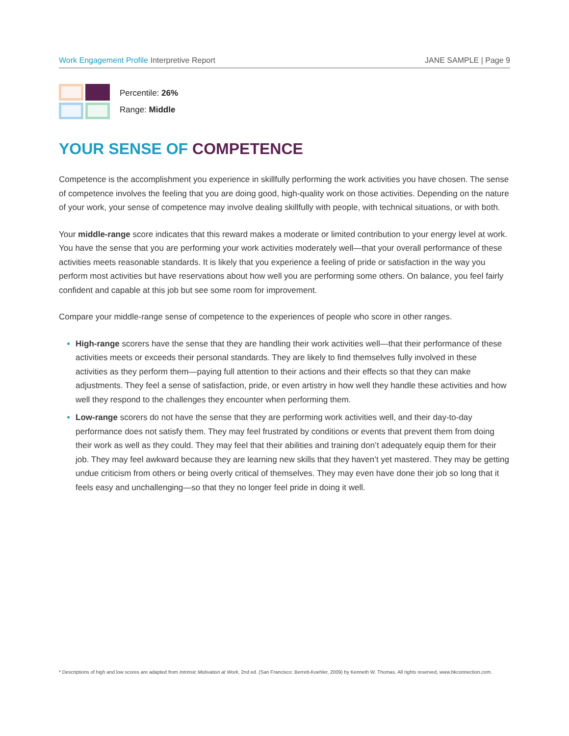Work Engagement Profile Interpretive Report
JANE SAMPLE | Page 9
Percentile: 26%
Range: Middle
YOUR SENSE OF COMPETENCE
Competence is the accomplishment you experience in skillfully performing the work activities you have chosen. The sense of competence involves the feeling that you are doing good, high-quality work on those activities. Depending on the nature of your work, your sense of competence may involve dealing skillfully with people, with technical situations, or with both.
Your middle-range score indicates that this reward makes a moderate or limited contribution to your energy level at work. You have the sense that you are performing your work activities moderately well—that your overall performance of these activities meets reasonable standards. It is likely that you experience a feeling of pride or satisfaction in the way you perform most activities but have reservations about how well you are performing some others. On balance, you feel fairly confident and capable at this job but see some room for improvement.
Compare your middle-range sense of competence to the experiences of people who score in other ranges.
High-range scorers have the sense that they are handling their work activities well—that their performance of these activities meets or exceeds their personal standards. They are likely to find themselves fully involved in these activities as they perform them—paying full attention to their actions and their effects so that they can make adjustments. They feel a sense of satisfaction, pride, or even artistry in how well they handle these activities and how well they respond to the challenges they encounter when performing them.
Low-range scorers do not have the sense that they are performing work activities well, and their day-to-day performance does not satisfy them. They may feel frustrated by conditions or events that prevent them from doing their work as well as they could. They may feel that their abilities and training don’t adequately equip them for their job. They may feel awkward because they are learning new skills that they haven’t yet mastered. They may be getting undue criticism from others or being overly critical of themselves. They may even have done their job so long that it feels easy and unchallenging—so that they no longer feel pride in doing it well.
* Descriptions of high and low scores are adapted from Intrinsic Motivation at Work, 2nd ed. (San Francisco: Berrett-Koehler, 2009) by Kenneth W. Thomas. All rights reserved, www.bkconnection.com.